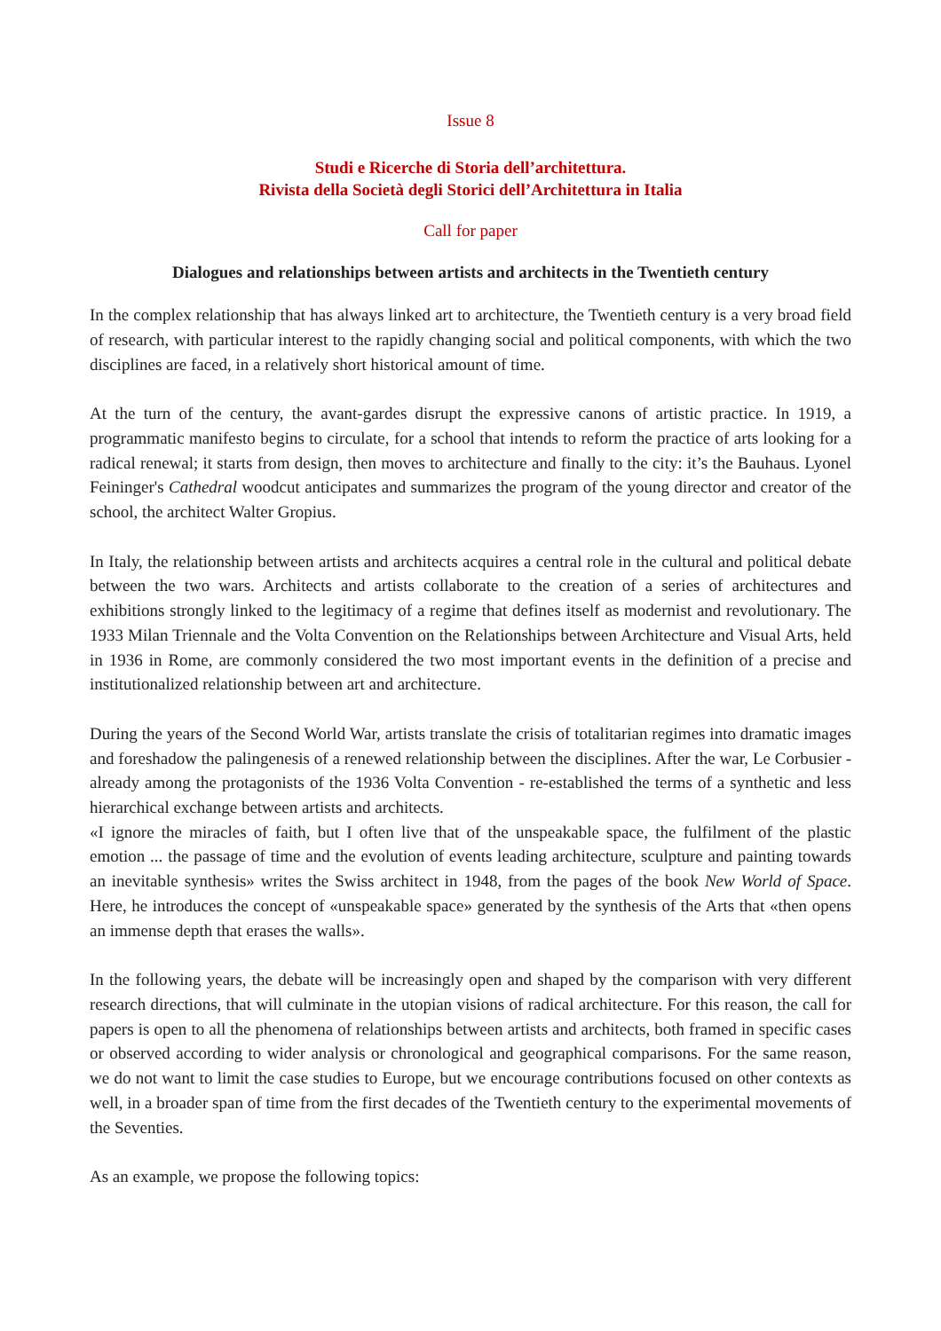Issue 8
Studi e Ricerche di Storia dell’architettura.
Rivista della Società degli Storici dell’Architettura in Italia
Call for paper
Dialogues and relationships between artists and architects in the Twentieth century
In the complex relationship that has always linked art to architecture, the Twentieth century is a very broad field of research, with particular interest to the rapidly changing social and political components, with which the two disciplines are faced, in a relatively short historical amount of time.
At the turn of the century, the avant-gardes disrupt the expressive canons of artistic practice. In 1919, a programmatic manifesto begins to circulate, for a school that intends to reform the practice of arts looking for a radical renewal; it starts from design, then moves to architecture and finally to the city: it’s the Bauhaus. Lyonel Feininger's Cathedral woodcut anticipates and summarizes the program of the young director and creator of the school, the architect Walter Gropius.
In Italy, the relationship between artists and architects acquires a central role in the cultural and political debate between the two wars. Architects and artists collaborate to the creation of a series of architectures and exhibitions strongly linked to the legitimacy of a regime that defines itself as modernist and revolutionary. The 1933 Milan Triennale and the Volta Convention on the Relationships between Architecture and Visual Arts, held in 1936 in Rome, are commonly considered the two most important events in the definition of a precise and institutionalized relationship between art and architecture.
During the years of the Second World War, artists translate the crisis of totalitarian regimes into dramatic images and foreshadow the palingenesis of a renewed relationship between the disciplines. After the war, Le Corbusier - already among the protagonists of the 1936 Volta Convention - re-established the terms of a synthetic and less hierarchical exchange between artists and architects.
«I ignore the miracles of faith, but I often live that of the unspeakable space, the fulfilment of the plastic emotion ... the passage of time and the evolution of events leading architecture, sculpture and painting towards an inevitable synthesis» writes the Swiss architect in 1948, from the pages of the book New World of Space. Here, he introduces the concept of «unspeakable space» generated by the synthesis of the Arts that «then opens an immense depth that erases the walls».
In the following years, the debate will be increasingly open and shaped by the comparison with very different research directions, that will culminate in the utopian visions of radical architecture. For this reason, the call for papers is open to all the phenomena of relationships between artists and architects, both framed in specific cases or observed according to wider analysis or chronological and geographical comparisons. For the same reason, we do not want to limit the case studies to Europe, but we encourage contributions focused on other contexts as well, in a broader span of time from the first decades of the Twentieth century to the experimental movements of the Seventies.
As an example, we propose the following topics: